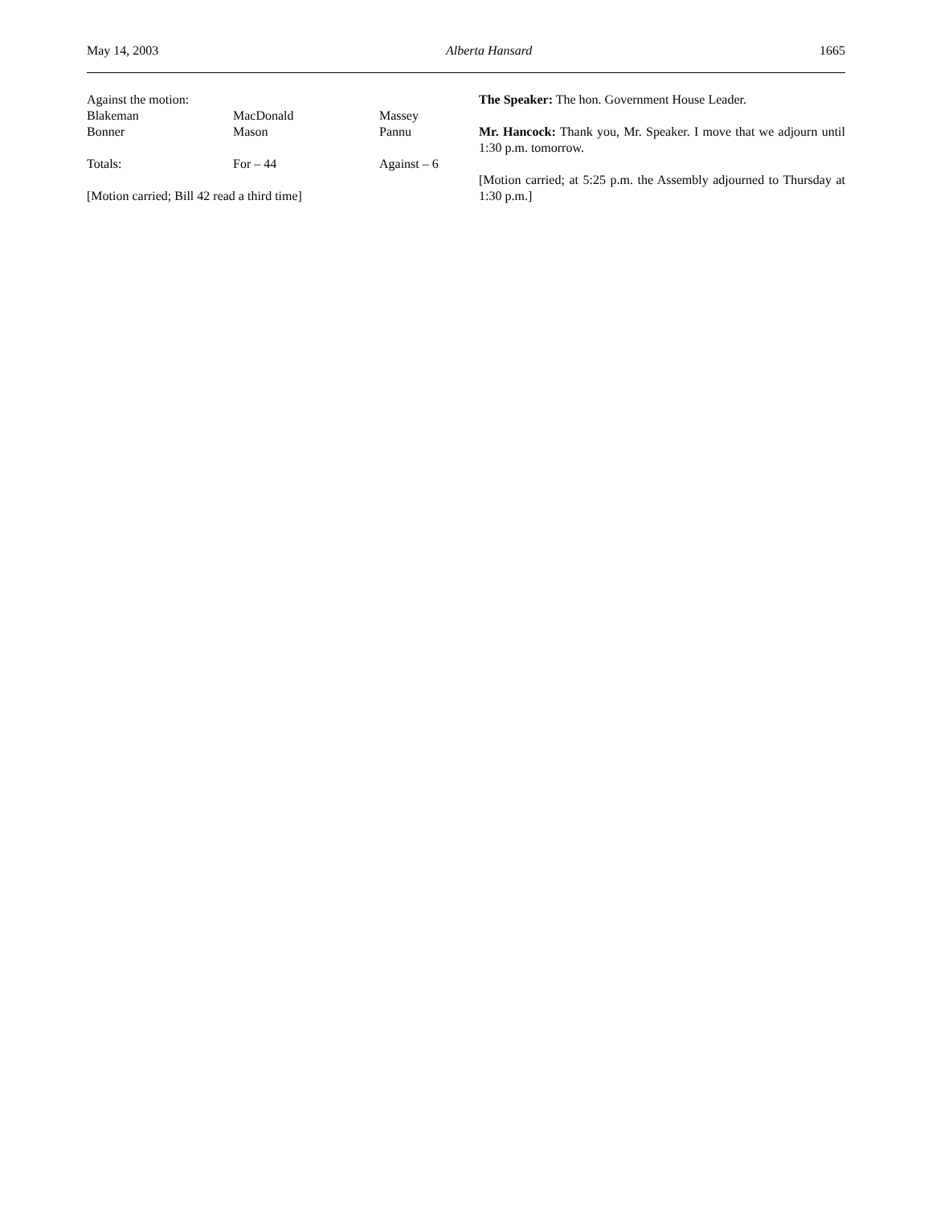May 14, 2003 Alberta Hansard 1665
| Against the motion: | | |
| Blakeman | MacDonald | Massey |
| Bonner | Mason | Pannu |
| Totals: | For – 44 | Against – 6 |
[Motion carried; Bill 42 read a third time]
The Speaker: The hon. Government House Leader.
Mr. Hancock: Thank you, Mr. Speaker. I move that we adjourn until 1:30 p.m. tomorrow.
[Motion carried; at 5:25 p.m. the Assembly adjourned to Thursday at 1:30 p.m.]